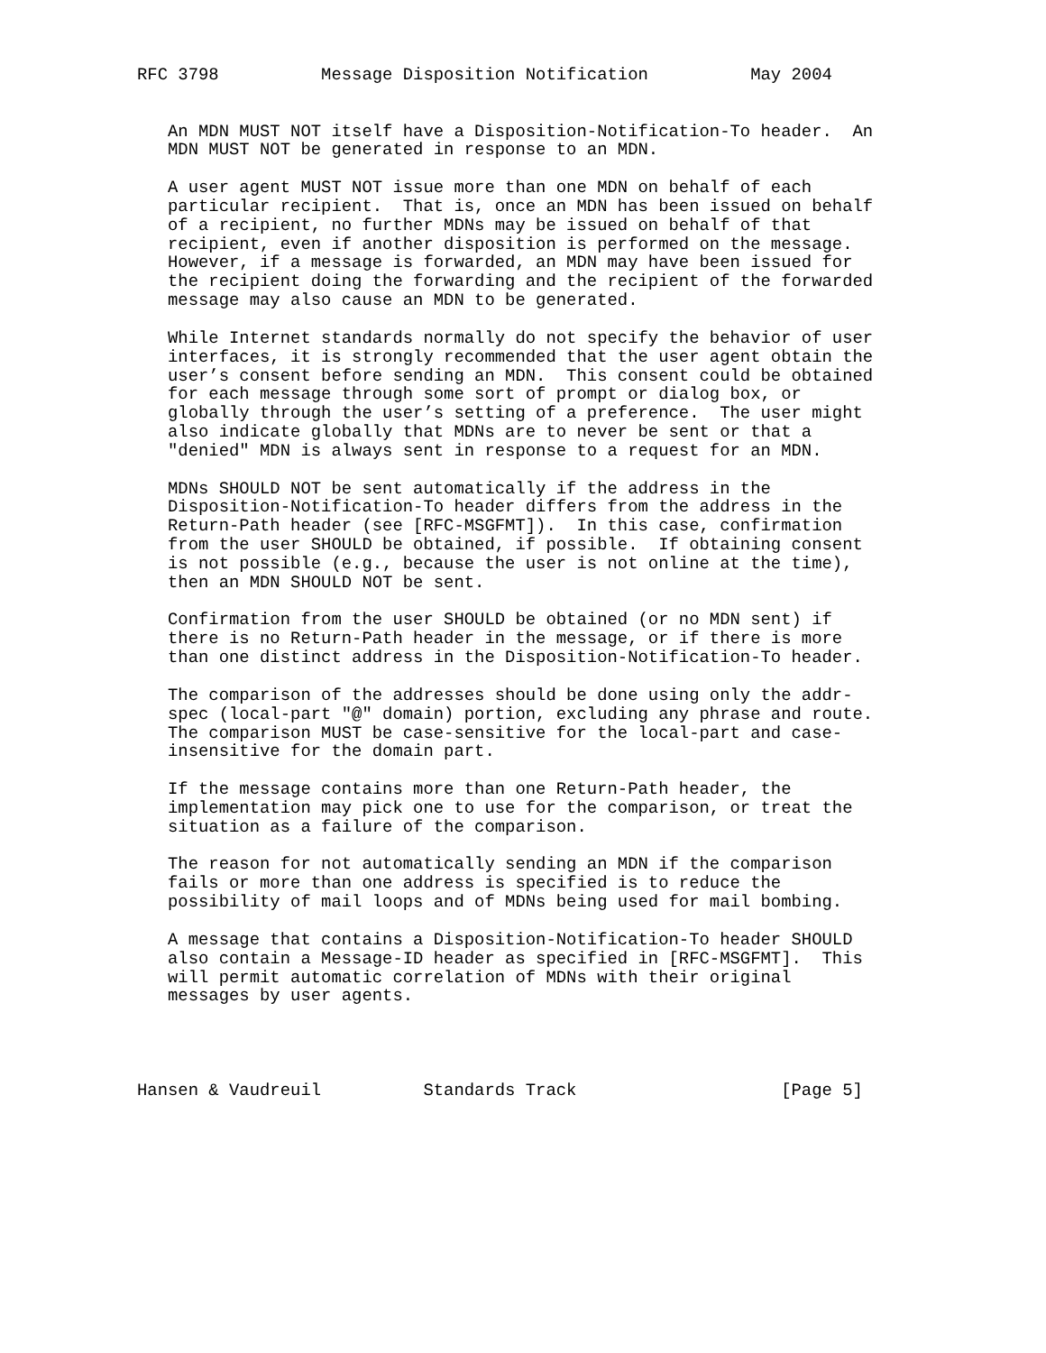RFC 3798          Message Disposition Notification          May 2004


   An MDN MUST NOT itself have a Disposition-Notification-To header.  An
   MDN MUST NOT be generated in response to an MDN.

   A user agent MUST NOT issue more than one MDN on behalf of each
   particular recipient.  That is, once an MDN has been issued on behalf
   of a recipient, no further MDNs may be issued on behalf of that
   recipient, even if another disposition is performed on the message.
   However, if a message is forwarded, an MDN may have been issued for
   the recipient doing the forwarding and the recipient of the forwarded
   message may also cause an MDN to be generated.

   While Internet standards normally do not specify the behavior of user
   interfaces, it is strongly recommended that the user agent obtain the
   user’s consent before sending an MDN.  This consent could be obtained
   for each message through some sort of prompt or dialog box, or
   globally through the user’s setting of a preference.  The user might
   also indicate globally that MDNs are to never be sent or that a
   "denied" MDN is always sent in response to a request for an MDN.

   MDNs SHOULD NOT be sent automatically if the address in the
   Disposition-Notification-To header differs from the address in the
   Return-Path header (see [RFC-MSGFMT]).  In this case, confirmation
   from the user SHOULD be obtained, if possible.  If obtaining consent
   is not possible (e.g., because the user is not online at the time),
   then an MDN SHOULD NOT be sent.

   Confirmation from the user SHOULD be obtained (or no MDN sent) if
   there is no Return-Path header in the message, or if there is more
   than one distinct address in the Disposition-Notification-To header.

   The comparison of the addresses should be done using only the addr-
   spec (local-part "@" domain) portion, excluding any phrase and route.
   The comparison MUST be case-sensitive for the local-part and case-
   insensitive for the domain part.

   If the message contains more than one Return-Path header, the
   implementation may pick one to use for the comparison, or treat the
   situation as a failure of the comparison.

   The reason for not automatically sending an MDN if the comparison
   fails or more than one address is specified is to reduce the
   possibility of mail loops and of MDNs being used for mail bombing.

   A message that contains a Disposition-Notification-To header SHOULD
   also contain a Message-ID header as specified in [RFC-MSGFMT].  This
   will permit automatic correlation of MDNs with their original
   messages by user agents.




Hansen & Vaudreuil          Standards Track                    [Page 5]